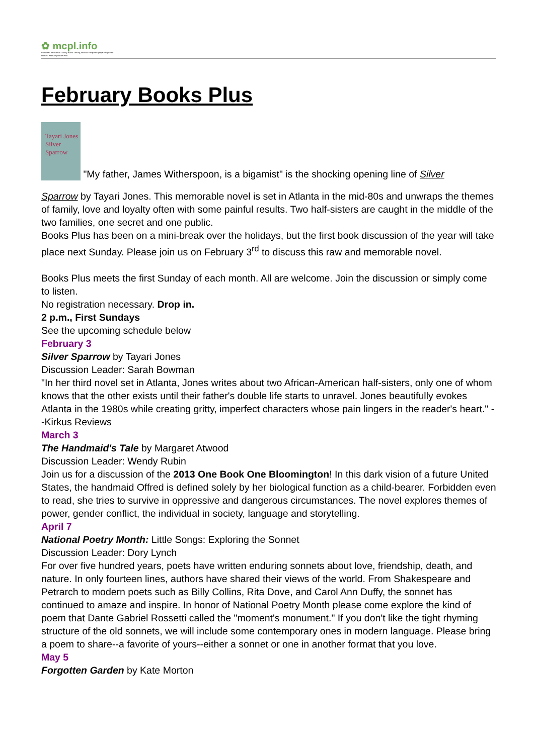✿ mcpl.info
Published on Monroe County Public Library, Indiana - mcpl.info (https://mcpl.info)
Home > February Books Plus
February Books Plus
Tayari Jones Silver Sparrow "My father, James Witherspoon, is a bigamist" is the shocking opening line of Silver
Sparrow by Tayari Jones. This memorable novel is set in Atlanta in the mid-80s and unwraps the themes of family, love and loyalty often with some painful results. Two half-sisters are caught in the middle of the two families, one secret and one public.
Books Plus has been on a mini-break over the holidays, but the first book discussion of the year will take place next Sunday. Please join us on February 3<sup>rd</sup> to discuss this raw and memorable novel.
Books Plus meets the first Sunday of each month. All are welcome. Join the discussion or simply come to listen.
No registration necessary. Drop in.
2 p.m., First Sundays
See the upcoming schedule below
February 3
Silver Sparrow by Tayari Jones
Discussion Leader: Sarah Bowman
"In her third novel set in Atlanta, Jones writes about two African-American half-sisters, only one of whom knows that the other exists until their father's double life starts to unravel. Jones beautifully evokes Atlanta in the 1980s while creating gritty, imperfect characters whose pain lingers in the reader's heart." --Kirkus Reviews
March 3
The Handmaid's Tale by Margaret Atwood
Discussion Leader: Wendy Rubin
Join us for a discussion of the 2013 One Book One Bloomington! In this dark vision of a future United States, the handmaid Offred is defined solely by her biological function as a child-bearer. Forbidden even to read, she tries to survive in oppressive and dangerous circumstances. The novel explores themes of power, gender conflict, the individual in society, language and storytelling.
April 7
National Poetry Month: Little Songs: Exploring the Sonnet
Discussion Leader: Dory Lynch
For over five hundred years, poets have written enduring sonnets about love, friendship, death, and nature. In only fourteen lines, authors have shared their views of the world. From Shakespeare and Petrarch to modern poets such as Billy Collins, Rita Dove, and Carol Ann Duffy, the sonnet has continued to amaze and inspire. In honor of National Poetry Month please come explore the kind of poem that Dante Gabriel Rossetti called the "moment's monument." If you don't like the tight rhyming structure of the old sonnets, we will include some contemporary ones in modern language. Please bring a poem to share--a favorite of yours--either a sonnet or one in another format that you love.
May 5
Forgotten Garden by Kate Morton